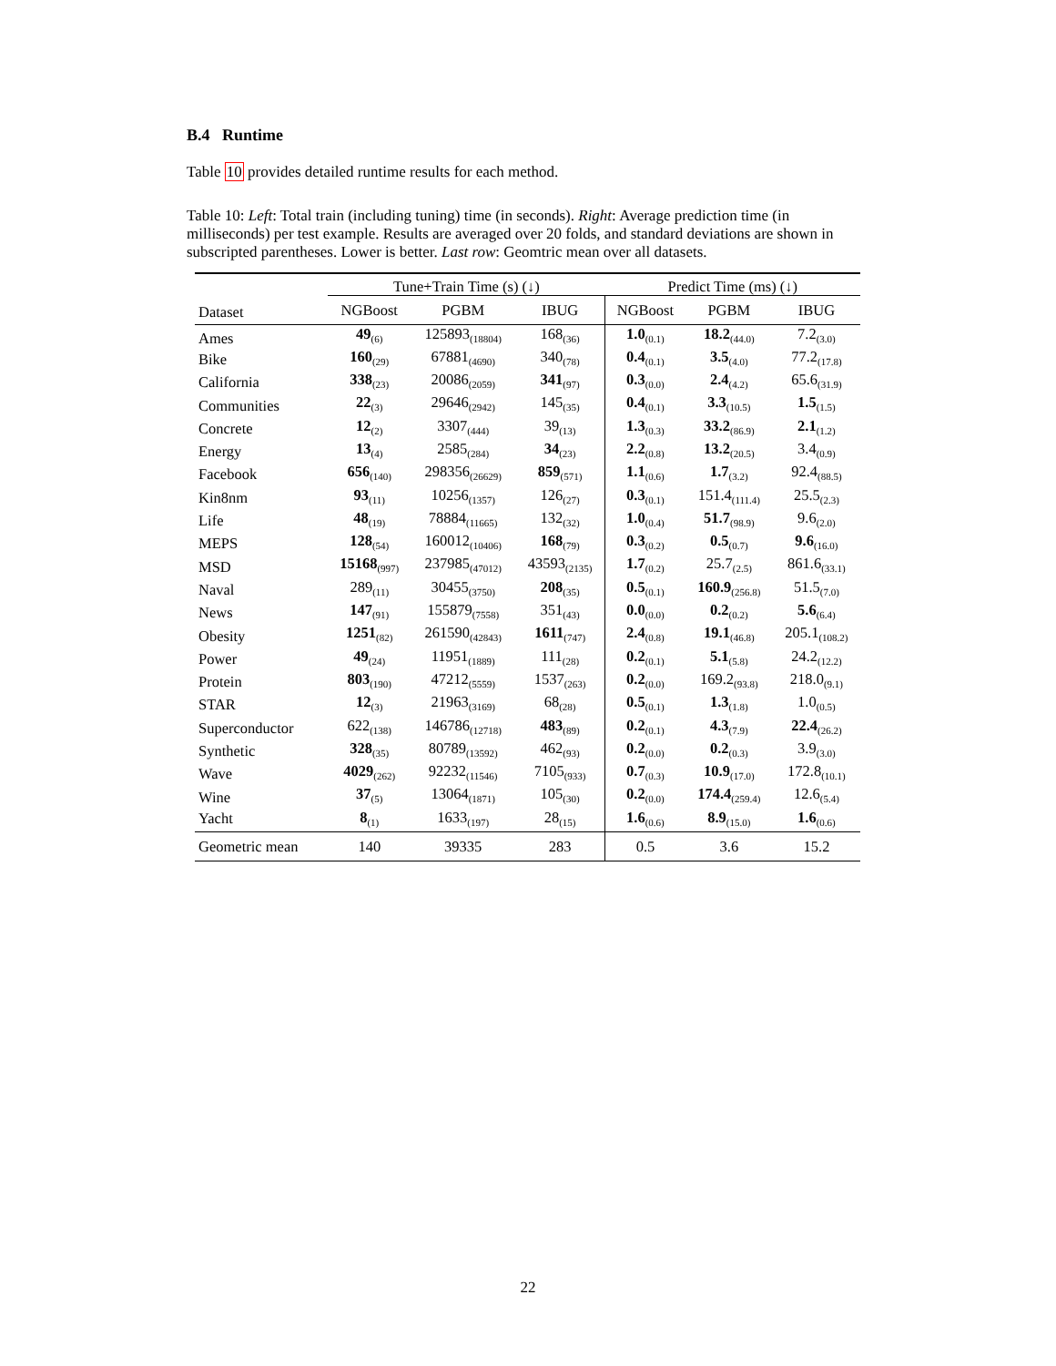B.4 Runtime
Table 10 provides detailed runtime results for each method.
Table 10: Left: Total train (including tuning) time (in seconds). Right: Average prediction time (in milliseconds) per test example. Results are averaged over 20 folds, and standard deviations are shown in subscripted parentheses. Lower is better. Last row: Geomtric mean over all datasets.
| | Tune+Train Time (s) (↓) | | | Predict Time (ms) (↓) | | |
| --- | --- | --- | --- | --- | --- | --- |
| Dataset | NGBoost | PGBM | IBUG | NGBoost | PGBM | IBUG |
| Ames | 49<sub>(6)</sub> | 125893<sub>(18804)</sub> | 168<sub>(36)</sub> | 1.0<sub>(0.1)</sub> | 18.2<sub>(44.0)</sub> | 7.2<sub>(3.0)</sub> |
| Bike | 160<sub>(29)</sub> | 67881<sub>(4690)</sub> | 340<sub>(78)</sub> | 0.4<sub>(0.1)</sub> | 3.5<sub>(4.0)</sub> | 77.2<sub>(17.8)</sub> |
| California | 338<sub>(23)</sub> | 20086<sub>(2059)</sub> | 341<sub>(97)</sub> | 0.3<sub>(0.0)</sub> | 2.4<sub>(4.2)</sub> | 65.6<sub>(31.9)</sub> |
| Communities | 22<sub>(3)</sub> | 29646<sub>(2942)</sub> | 145<sub>(35)</sub> | 0.4<sub>(0.1)</sub> | 3.3<sub>(10.5)</sub> | 1.5<sub>(1.5)</sub> |
| Concrete | 12<sub>(2)</sub> | 3307<sub>(444)</sub> | 39<sub>(13)</sub> | 1.3<sub>(0.3)</sub> | 33.2<sub>(86.9)</sub> | 2.1<sub>(1.2)</sub> |
| Energy | 13<sub>(4)</sub> | 2585<sub>(284)</sub> | 34<sub>(23)</sub> | 2.2<sub>(0.8)</sub> | 13.2<sub>(20.5)</sub> | 3.4<sub>(0.9)</sub> |
| Facebook | 656<sub>(140)</sub> | 298356<sub>(26629)</sub> | 859<sub>(571)</sub> | 1.1<sub>(0.6)</sub> | 1.7<sub>(3.2)</sub> | 92.4<sub>(88.5)</sub> |
| Kin8nm | 93<sub>(11)</sub> | 10256<sub>(1357)</sub> | 126<sub>(27)</sub> | 0.3<sub>(0.1)</sub> | 151.4<sub>(111.4)</sub> | 25.5<sub>(2.3)</sub> |
| Life | 48<sub>(19)</sub> | 78884<sub>(11665)</sub> | 132<sub>(32)</sub> | 1.0<sub>(0.4)</sub> | 51.7<sub>(98.9)</sub> | 9.6<sub>(2.0)</sub> |
| MEPS | 128<sub>(54)</sub> | 160012<sub>(10406)</sub> | 168<sub>(79)</sub> | 0.3<sub>(0.2)</sub> | 0.5<sub>(0.7)</sub> | 9.6<sub>(16.0)</sub> |
| MSD | 15168<sub>(997)</sub> | 237985<sub>(47012)</sub> | 43593<sub>(2135)</sub> | 1.7<sub>(0.2)</sub> | 25.7<sub>(2.5)</sub> | 861.6<sub>(33.1)</sub> |
| Naval | 289<sub>(11)</sub> | 30455<sub>(3750)</sub> | 208<sub>(35)</sub> | 0.5<sub>(0.1)</sub> | 160.9<sub>(256.8)</sub> | 51.5<sub>(7.0)</sub> |
| News | 147<sub>(91)</sub> | 155879<sub>(7558)</sub> | 351<sub>(43)</sub> | 0.0<sub>(0.0)</sub> | 0.2<sub>(0.2)</sub> | 5.6<sub>(6.4)</sub> |
| Obesity | 1251<sub>(82)</sub> | 261590<sub>(42843)</sub> | 1611<sub>(747)</sub> | 2.4<sub>(0.8)</sub> | 19.1<sub>(46.8)</sub> | 205.1<sub>(108.2)</sub> |
| Power | 49<sub>(24)</sub> | 11951<sub>(1889)</sub> | 111<sub>(28)</sub> | 0.2<sub>(0.1)</sub> | 5.1<sub>(5.8)</sub> | 24.2<sub>(12.2)</sub> |
| Protein | 803<sub>(190)</sub> | 47212<sub>(5559)</sub> | 1537<sub>(263)</sub> | 0.2<sub>(0.0)</sub> | 169.2<sub>(93.8)</sub> | 218.0<sub>(9.1)</sub> |
| STAR | 12<sub>(3)</sub> | 21963<sub>(3169)</sub> | 68<sub>(28)</sub> | 0.5<sub>(0.1)</sub> | 1.3<sub>(1.8)</sub> | 1.0<sub>(0.5)</sub> |
| Superconductor | 622<sub>(138)</sub> | 146786<sub>(12718)</sub> | 483<sub>(89)</sub> | 0.2<sub>(0.1)</sub> | 4.3<sub>(7.9)</sub> | 22.4<sub>(26.2)</sub> |
| Synthetic | 328<sub>(35)</sub> | 80789<sub>(13592)</sub> | 462<sub>(93)</sub> | 0.2<sub>(0.0)</sub> | 0.2<sub>(0.3)</sub> | 3.9<sub>(3.0)</sub> |
| Wave | 4029<sub>(262)</sub> | 92232<sub>(11546)</sub> | 7105<sub>(933)</sub> | 0.7<sub>(0.3)</sub> | 10.9<sub>(17.0)</sub> | 172.8<sub>(10.1)</sub> |
| Wine | 37<sub>(5)</sub> | 13064<sub>(1871)</sub> | 105<sub>(30)</sub> | 0.2<sub>(0.0)</sub> | 174.4<sub>(259.4)</sub> | 12.6<sub>(5.4)</sub> |
| Yacht | 8<sub>(1)</sub> | 1633<sub>(197)</sub> | 28<sub>(15)</sub> | 1.6<sub>(0.6)</sub> | 8.9<sub>(15.0)</sub> | 1.6<sub>(0.6)</sub> |
| Geometric mean | 140 | 39335 | 283 | 0.5 | 3.6 | 15.2 |
22